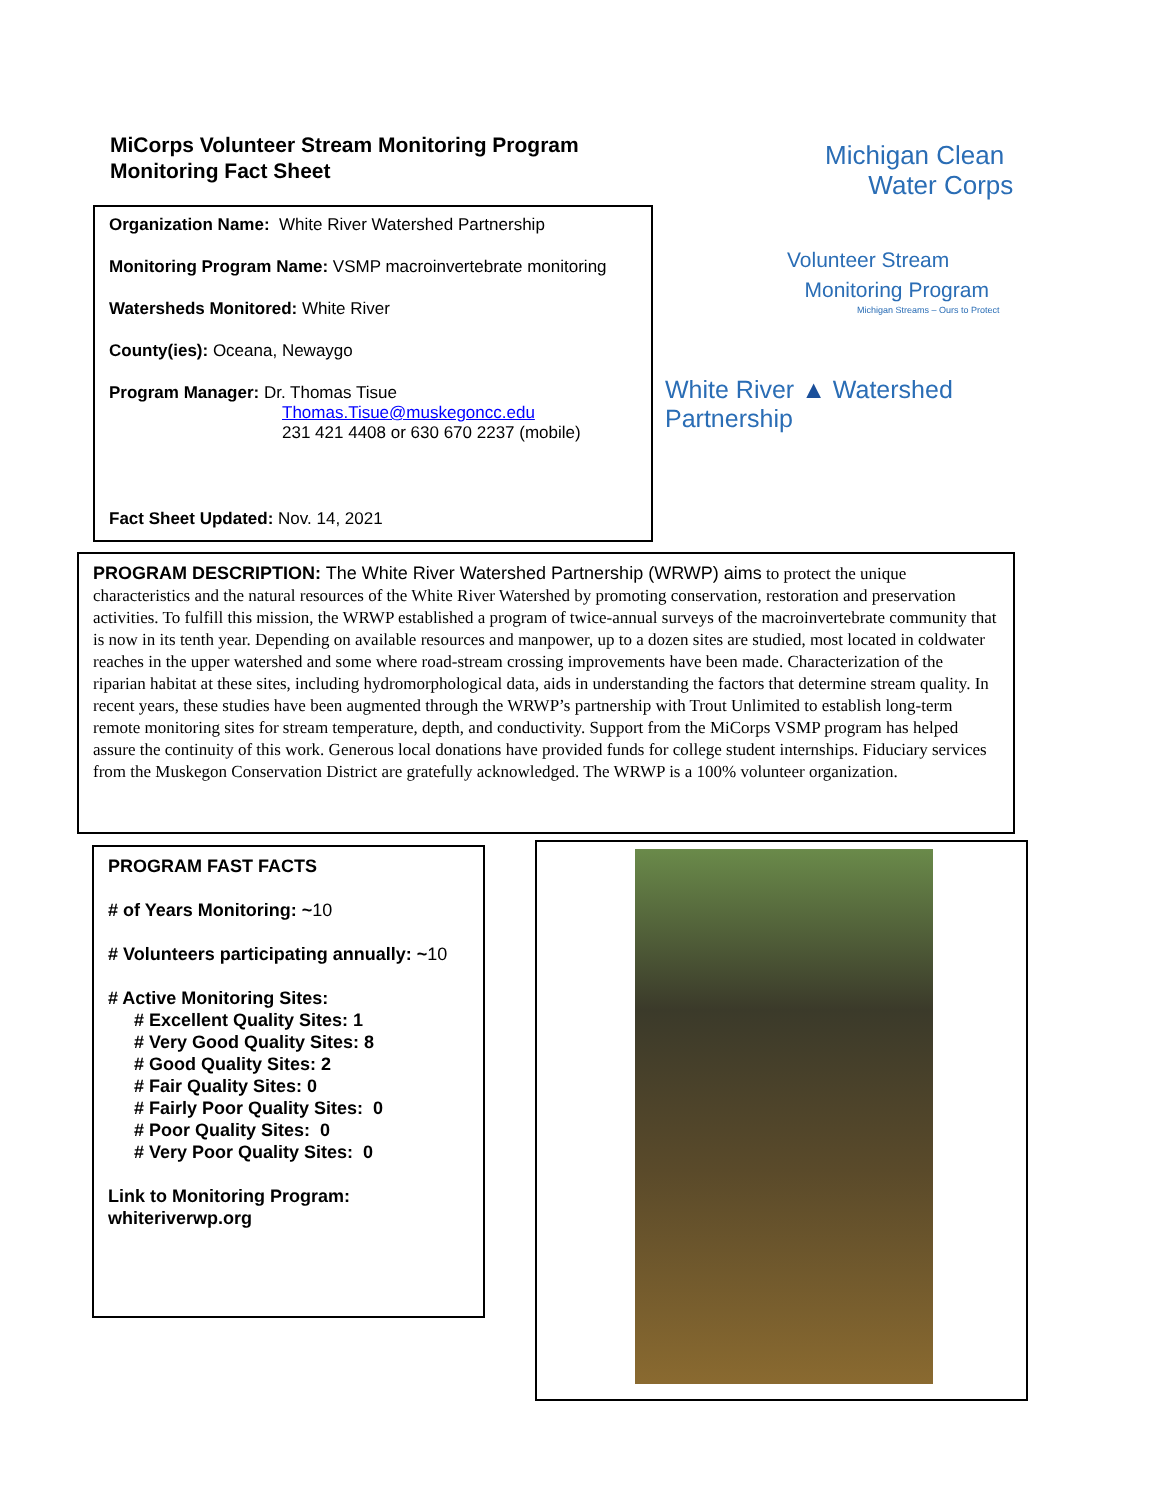MiCorps Volunteer Stream Monitoring Program
Monitoring Fact Sheet
Organization Name: White River Watershed Partnership
Monitoring Program Name: VSMP macroinvertebrate monitoring
Watersheds Monitored: White River
County(ies): Oceana, Newaygo
Program Manager: Dr. Thomas Tisue
Thomas.Tisue@muskegoncc.edu
231 421 4408 or 630 670 2237 (mobile)
Fact Sheet Updated: Nov. 14, 2021
Michigan Clean
Water Corps
Volunteer Stream
Monitoring Program
Michigan Streams – Ours to Protect
White River ▲ Watershed Partnership
PROGRAM DESCRIPTION: The White River Watershed Partnership (WRWP) aims to protect the unique characteristics and the natural resources of the White River Watershed by promoting conservation, restoration and preservation activities. To fulfill this mission, the WRWP established a program of twice-annual surveys of the macroinvertebrate community that is now in its tenth year. Depending on available resources and manpower, up to a dozen sites are studied, most located in coldwater reaches in the upper watershed and some where road-stream crossing improvements have been made. Characterization of the riparian habitat at these sites, including hydromorphological data, aids in understanding the factors that determine stream quality. In recent years, these studies have been augmented through the WRWP’s partnership with Trout Unlimited to establish long-term remote monitoring sites for stream temperature, depth, and conductivity. Support from the MiCorps VSMP program has helped assure the continuity of this work. Generous local donations have provided funds for college student internships. Fiduciary services from the Muskegon Conservation District are gratefully acknowledged. The WRWP is a 100% volunteer organization.
PROGRAM FAST FACTS
# of Years Monitoring: ~10
# Volunteers participating annually: ~10
# Active Monitoring Sites:
# Excellent Quality Sites: 1
# Very Good Quality Sites: 8
# Good Quality Sites: 2
# Fair Quality Sites: 0
# Fairly Poor Quality Sites: 0
# Poor Quality Sites: 0
# Very Poor Quality Sites: 0
Link to Monitoring Program:
whiteriverwp.org